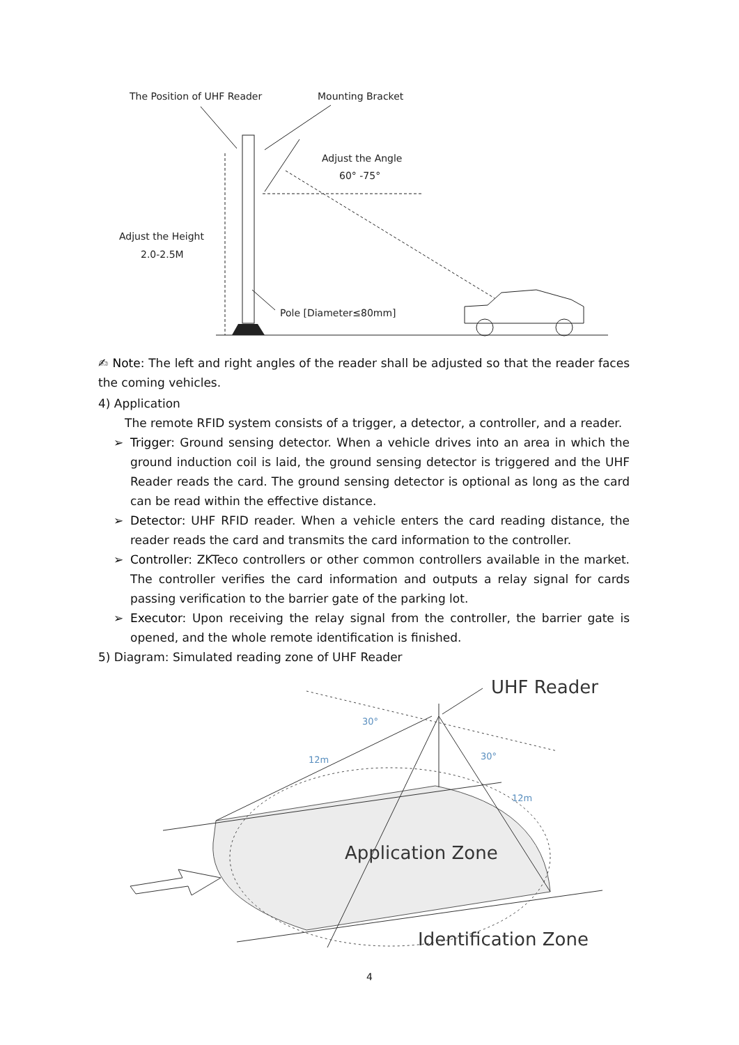The Position of UHF Reader
Mounting Bracket
Adjust the Angle
60° -75°
Adjust the Height
2.0-2.5M
Pole [Diameter≤80mm]
✍ Note: The left and right angles of the reader shall be adjusted so that the reader faces the coming vehicles.
4) Application
The remote RFID system consists of a trigger, a detector, a controller, and a reader.
➢ Trigger: Ground sensing detector. When a vehicle drives into an area in which the ground induction coil is laid, the ground sensing detector is triggered and the UHF Reader reads the card. The ground sensing detector is optional as long as the card can be read within the effective distance.
➢ Detector: UHF RFID reader. When a vehicle enters the card reading distance, the reader reads the card and transmits the card information to the controller.
➢ Controller: ZKTeco controllers or other common controllers available in the market. The controller verifies the card information and outputs a relay signal for cards passing verification to the barrier gate of the parking lot.
➢ Executor: Upon receiving the relay signal from the controller, the barrier gate is opened, and the whole remote identification is finished.
5) Diagram: Simulated reading zone of UHF Reader
12m
30°
30°
12m
UHF Reader
Application Zone
Identification Zone
4